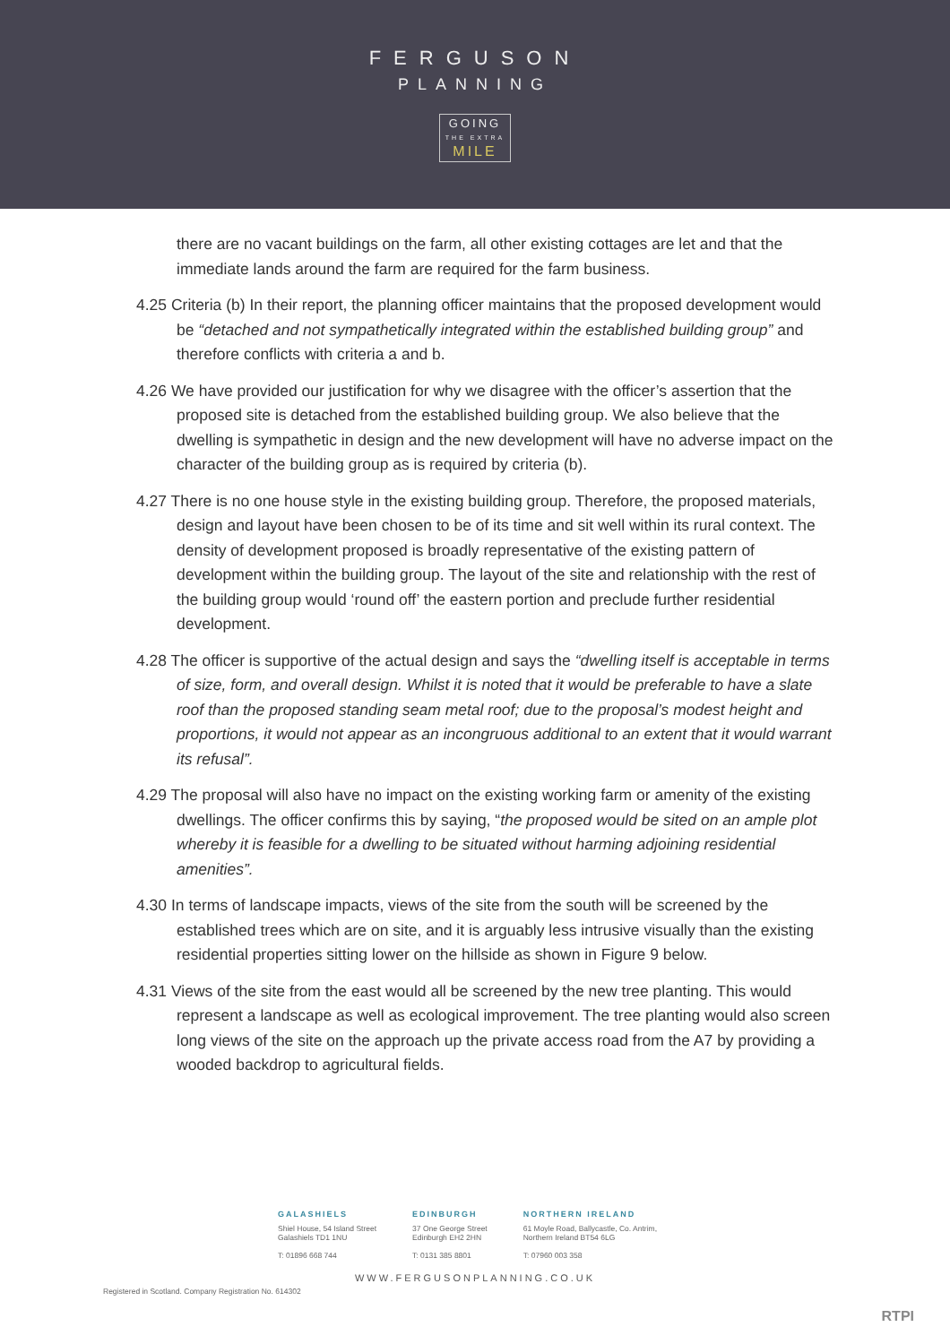FERGUSON
PLANNING
GOING
THE EXTRA
MILE
there are no vacant buildings on the farm, all other existing cottages are let and that the immediate lands around the farm are required for the farm business.
4.25 Criteria (b) In their report, the planning officer maintains that the proposed development would be “detached and not sympathetically integrated within the established building group” and therefore conflicts with criteria a and b.
4.26 We have provided our justification for why we disagree with the officer’s assertion that the proposed site is detached from the established building group. We also believe that the dwelling is sympathetic in design and the new development will have no adverse impact on the character of the building group as is required by criteria (b).
4.27 There is no one house style in the existing building group. Therefore, the proposed materials, design and layout have been chosen to be of its time and sit well within its rural context. The density of development proposed is broadly representative of the existing pattern of development within the building group. The layout of the site and relationship with the rest of the building group would ‘round off’ the eastern portion and preclude further residential development.
4.28 The officer is supportive of the actual design and says the “dwelling itself is acceptable in terms of size, form, and overall design. Whilst it is noted that it would be preferable to have a slate roof than the proposed standing seam metal roof; due to the proposal’s modest height and proportions, it would not appear as an incongruous additional to an extent that it would warrant its refusal”.
4.29 The proposal will also have no impact on the existing working farm or amenity of the existing dwellings. The officer confirms this by saying, “the proposed would be sited on an ample plot whereby it is feasible for a dwelling to be situated without harming adjoining residential amenities”.
4.30 In terms of landscape impacts, views of the site from the south will be screened by the established trees which are on site, and it is arguably less intrusive visually than the existing residential properties sitting lower on the hillside as shown in Figure 9 below.
4.31 Views of the site from the east would all be screened by the new tree planting. This would represent a landscape as well as ecological improvement. The tree planting would also screen long views of the site on the approach up the private access road from the A7 by providing a wooded backdrop to agricultural fields.
GALASHIELS
Shiel House, 54 Island Street
Galashiels TD1 1NU
T: 01896 668 744
EDINBURGH
37 One George Street
Edinburgh EH2 2HN
T: 0131 385 8801
NORTHERN IRELAND
61 Moyle Road, Ballycastle, Co. Antrim,
Northern Ireland BT54 6LG
T: 07960 003 358
WWW.FERGUSONPLANNING.CO.UK
Registered in Scotland. Company Registration No. 614302
RTPI